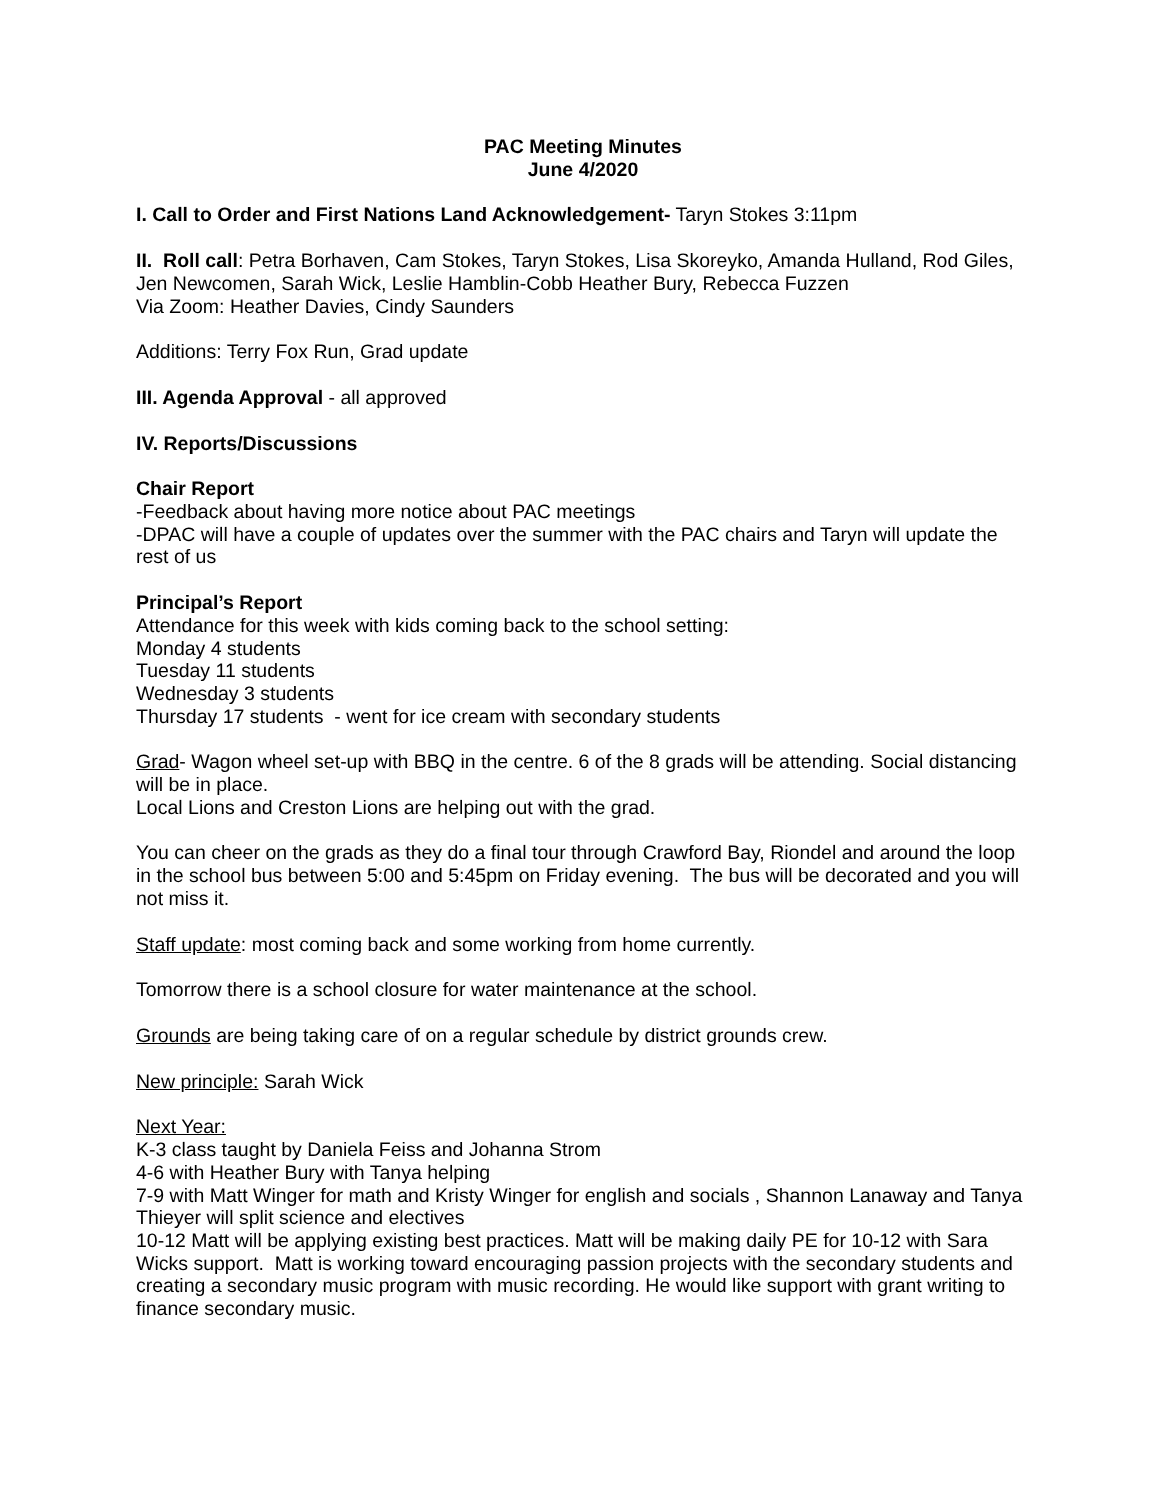PAC Meeting Minutes
June 4/2020
I. Call to Order and First Nations Land Acknowledgement- Taryn Stokes 3:11pm
II. Roll call: Petra Borhaven, Cam Stokes, Taryn Stokes, Lisa Skoreyko, Amanda Hulland, Rod Giles, Jen Newcomen, Sarah Wick, Leslie Hamblin-Cobb Heather Bury, Rebecca Fuzzen
Via Zoom: Heather Davies, Cindy Saunders
Additions: Terry Fox Run, Grad update
III. Agenda Approval - all approved
IV. Reports/Discussions
Chair Report
-Feedback about having more notice about PAC meetings
-DPAC will have a couple of updates over the summer with the PAC chairs and Taryn will update the rest of us
Principal’s Report
Attendance for this week with kids coming back to the school setting:
Monday 4 students
Tuesday 11 students
Wednesday 3 students
Thursday 17 students - went for ice cream with secondary students
Grad- Wagon wheel set-up with BBQ in the centre. 6 of the 8 grads will be attending. Social distancing will be in place.
Local Lions and Creston Lions are helping out with the grad.
You can cheer on the grads as they do a final tour through Crawford Bay, Riondel and around the loop in the school bus between 5:00 and 5:45pm on Friday evening. The bus will be decorated and you will not miss it.
Staff update: most coming back and some working from home currently.
Tomorrow there is a school closure for water maintenance at the school.
Grounds are being taking care of on a regular schedule by district grounds crew.
New principle: Sarah Wick
Next Year:
K-3 class taught by Daniela Feiss and Johanna Strom
4-6 with Heather Bury with Tanya helping
7-9 with Matt Winger for math and Kristy Winger for english and socials , Shannon Lanaway and Tanya Thieyer will split science and electives
10-12 Matt will be applying existing best practices. Matt will be making daily PE for 10-12 with Sara Wicks support. Matt is working toward encouraging passion projects with the secondary students and creating a secondary music program with music recording. He would like support with grant writing to finance secondary music.